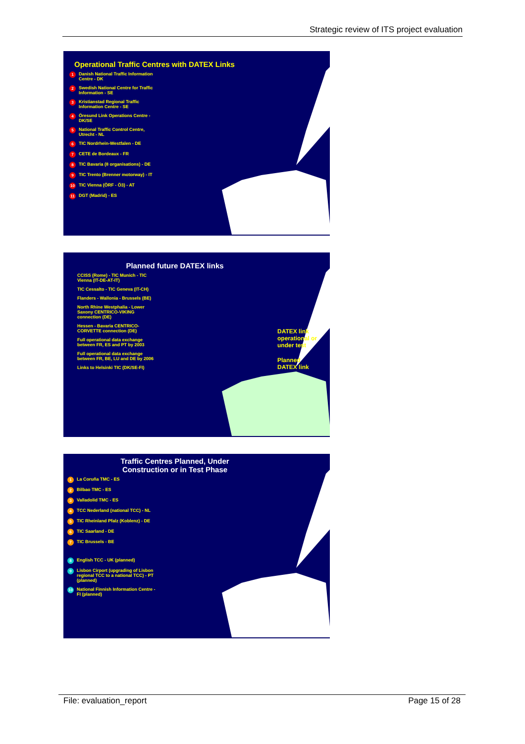Strategic review of ITS project evaluation
Operational Traffic Centres with DATEX Links
1 Danish National Traffic Information Centre - DK
2 Swedish National Centre for Traffic Information - SE
3 Kristianstad Regional Traffic Information Centre - SE
4 Öresund Link Operations Centre - DK/SE
5 National Traffic Control Centre, Utrecht - NL
6 TIC Nordrhein-Westfalen - DE
7 CETE de Bordeaux - FR
8 TIC Bavaria (8 organisations) - DE
9 TIC Trento (Brenner motorway) - IT
10 TIC Vienna (ÖRF - Ö3) - AT
11 DGT (Madrid) - ES
Planned future DATEX links
CCISS (Rome) - TIC Munich - TIC Vienna (IT-DE-AT-IT)
TIC Cessalto - TIC Geneva (IT-CH)
Flanders - Wallonia - Brussels (BE)
North Rhine Westphalia - Lower Saxony CENTRICO-VIKING connection (DE)
Hessen - Bavaria CENTRICO-CORVETTE connection (DE)
Full operational data exchange between FR, ES and PT by 2003
Full operational data exchange between FR, BE, LU and DE by 2006
Links to Helsinki TIC (DK/SE-FI)
DATEX link
operational or
under test
Planned
DATEX link
Traffic Centres Planned, Under
Construction or in Test Phase
1 La Coruña TMC - ES
2 Bilbao TMC - ES
3 Valladolid TMC - ES
4 TCC Nederland (national TCC) - NL
5 TIC Rheinland Pfalz (Koblenz) - DE
6 TIC Saarland - DE
7 TIC Brussels - BE
8 English TCC - UK (planned)
9 Lisbon Cirport (upgrading of Lisbon regional TCC to a national TCC) - PT (planned)
10 National Finnish Information Centre - FI (planned)
File: evaluation_report Page 15 of 28